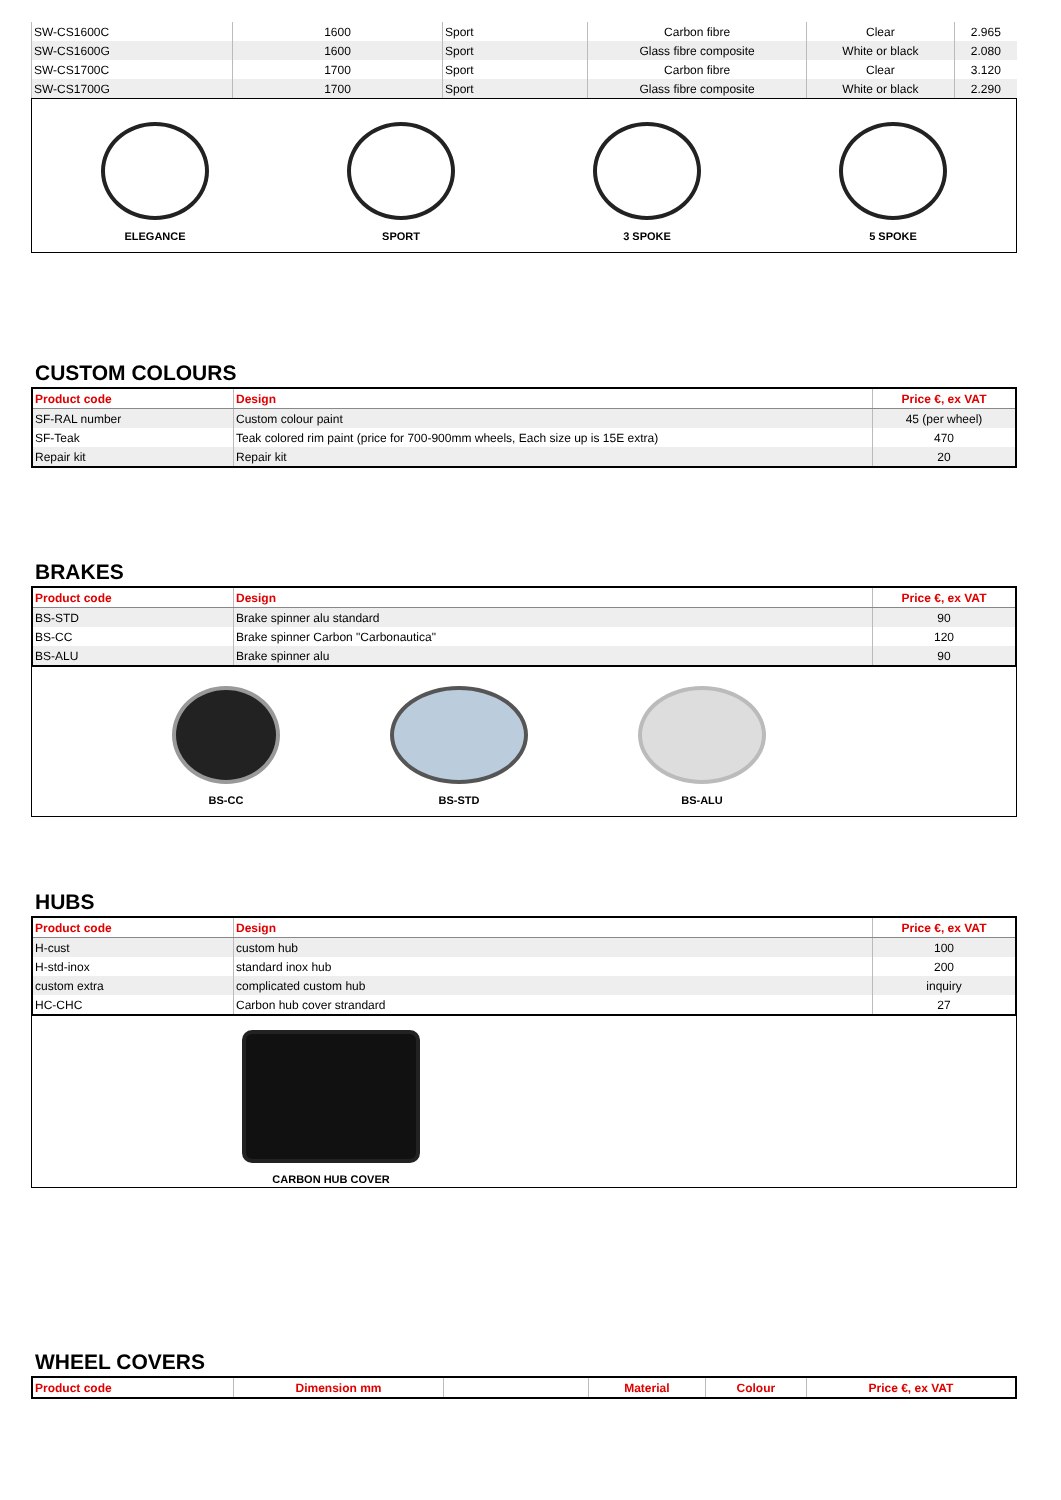| SW-CS1600C | 1600 | Sport | Carbon fibre | Clear | 2.965 |
| SW-CS1600G | 1600 | Sport | Glass fibre composite | White or black | 2.080 |
| SW-CS1700C | 1700 | Sport | Carbon fibre | Clear | 3.120 |
| SW-CS1700G | 1700 | Sport | Glass fibre composite | White or black | 2.290 |
ELEGANCE
SPORT
3 SPOKE
5 SPOKE
CUSTOM COLOURS
| Product code | Design | Price €, ex VAT |
| --- | --- | --- |
| SF-RAL number | Custom colour paint | 45 (per wheel) |
| SF-Teak | Teak colored rim paint (price for 700-900mm wheels, Each size up is 15E extra) | 470 |
| Repair kit | Repair kit | 20 |
BRAKES
| Product code | Design | Price €, ex VAT |
| --- | --- | --- |
| BS-STD | Brake spinner alu standard | 90 |
| BS-CC | Brake spinner Carbon "Carbonautica" | 120 |
| BS-ALU | Brake spinner alu | 90 |
BS-CC
BS-STD
BS-ALU
HUBS
| Product code | Design | Price €, ex VAT |
| --- | --- | --- |
| H-cust | custom hub | 100 |
| H-std-inox | standard inox hub | 200 |
| custom extra | complicated custom hub | inquiry |
| HC-CHC | Carbon hub cover strandard | 27 |
CARBON HUB COVER
WHEEL COVERS
| Product code | Dimension mm | | Material | Colour | Price €, ex VAT |
| --- | --- | --- | --- | --- | --- |